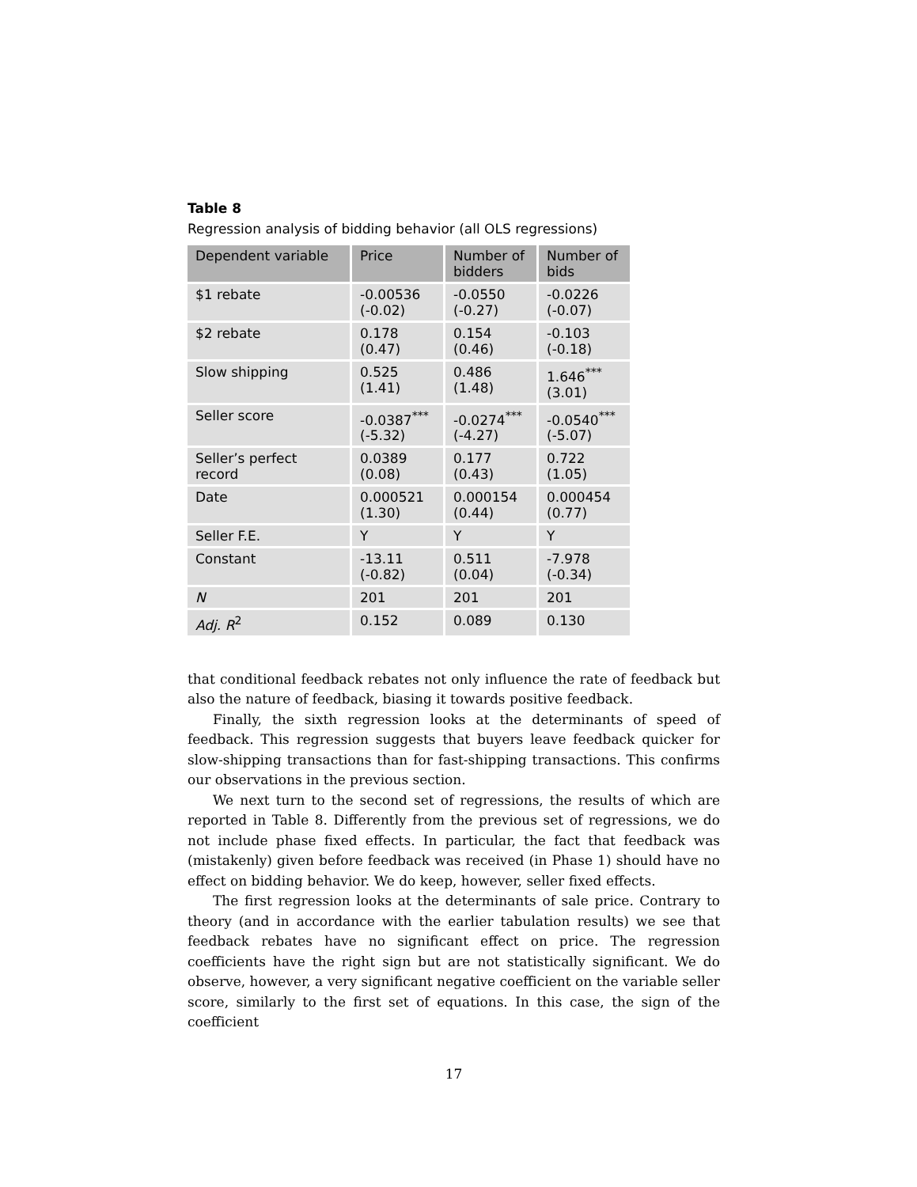Table 8
Regression analysis of bidding behavior (all OLS regressions)
| Dependent variable | Price | Number of bidders | Number of bids |
| --- | --- | --- | --- |
| $1 rebate | -0.00536 (-0.02) | -0.0550 (-0.27) | -0.0226 (-0.07) |
| $2 rebate | 0.178 (0.47) | 0.154 (0.46) | -0.103 (-0.18) |
| Slow shipping | 0.525 (1.41) | 0.486 (1.48) | 1.646<sup>***</sup> (3.01) |
| Seller score | -0.0387<sup>***</sup> (-5.32) | -0.0274<sup>***</sup> (-4.27) | -0.0540<sup>***</sup> (-5.07) |
| Seller’s perfect record | 0.0389 (0.08) | 0.177 (0.43) | 0.722 (1.05) |
| Date | 0.000521 (1.30) | 0.000154 (0.44) | 0.000454 (0.77) |
| Seller F.E. | Y | Y | Y |
| Constant | -13.11 (-0.82) | 0.511 (0.04) | -7.978 (-0.34) |
| N | 201 | 201 | 201 |
| Adj. R<sup>2</sup> | 0.152 | 0.089 | 0.130 |
that conditional feedback rebates not only influence the rate of feedback but also the nature of feedback, biasing it towards positive feedback.
Finally, the sixth regression looks at the determinants of speed of feedback. This regression suggests that buyers leave feedback quicker for slow-shipping transactions than for fast-shipping transactions. This confirms our observations in the previous section.
We next turn to the second set of regressions, the results of which are reported in Table 8. Differently from the previous set of regressions, we do not include phase fixed effects. In particular, the fact that feedback was (mistakenly) given before feedback was received (in Phase 1) should have no effect on bidding behavior. We do keep, however, seller fixed effects.
The first regression looks at the determinants of sale price. Contrary to theory (and in accordance with the earlier tabulation results) we see that feedback rebates have no significant effect on price. The regression coefficients have the right sign but are not statistically significant. We do observe, however, a very significant negative coefficient on the variable seller score, similarly to the first set of equations. In this case, the sign of the coefficient
17